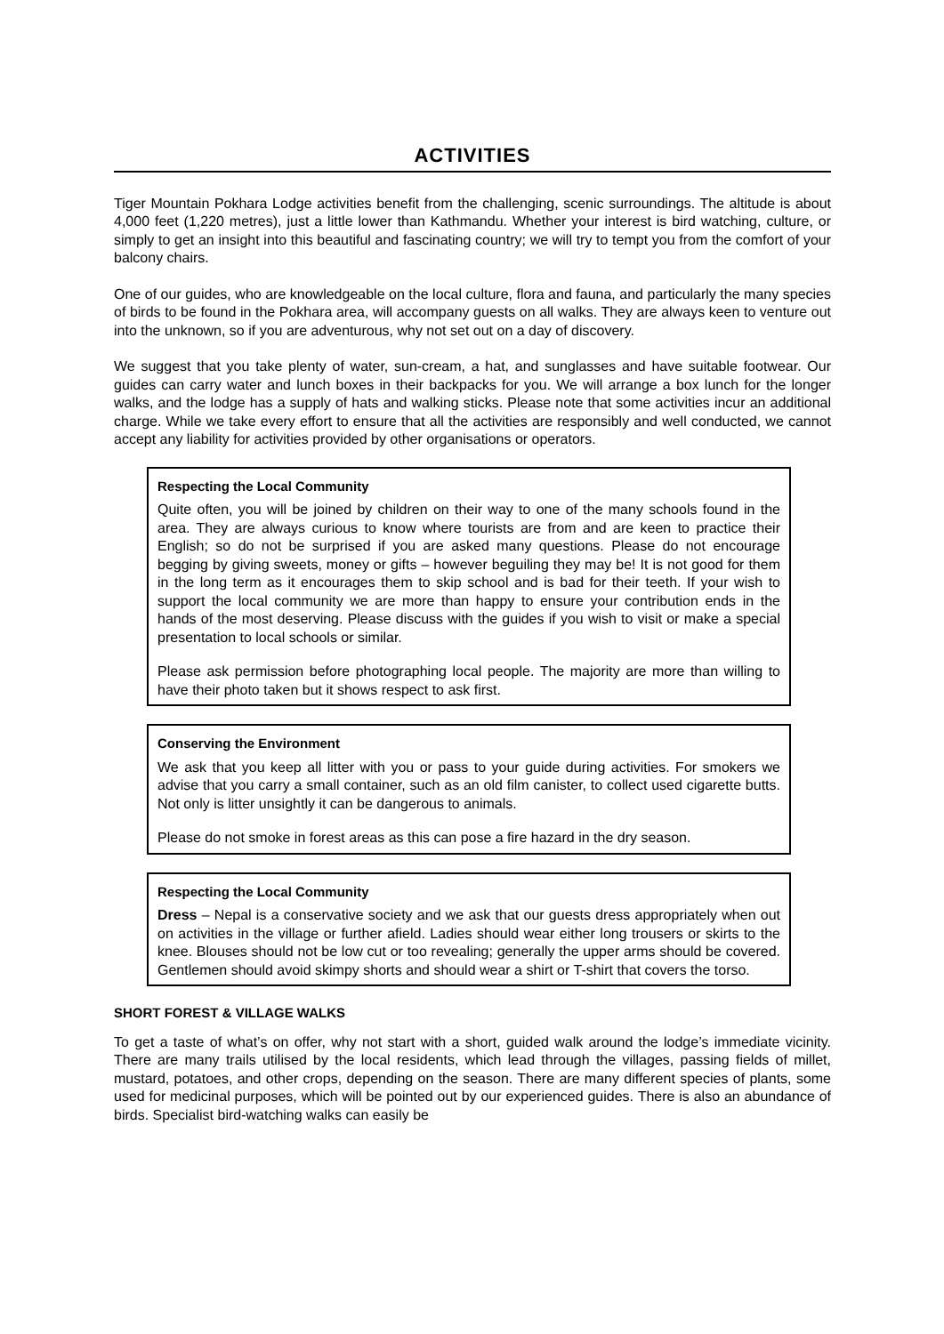ACTIVITIES
Tiger Mountain Pokhara Lodge activities benefit from the challenging, scenic surroundings. The altitude is about 4,000 feet (1,220 metres), just a little lower than Kathmandu. Whether your interest is bird watching, culture, or simply to get an insight into this beautiful and fascinating country; we will try to tempt you from the comfort of your balcony chairs.
One of our guides, who are knowledgeable on the local culture, flora and fauna, and particularly the many species of birds to be found in the Pokhara area, will accompany guests on all walks. They are always keen to venture out into the unknown, so if you are adventurous, why not set out on a day of discovery.
We suggest that you take plenty of water, sun-cream, a hat, and sunglasses and have suitable footwear. Our guides can carry water and lunch boxes in their backpacks for you. We will arrange a box lunch for the longer walks, and the lodge has a supply of hats and walking sticks. Please note that some activities incur an additional charge. While we take every effort to ensure that all the activities are responsibly and well conducted, we cannot accept any liability for activities provided by other organisations or operators.
Respecting the Local Community
Quite often, you will be joined by children on their way to one of the many schools found in the area. They are always curious to know where tourists are from and are keen to practice their English; so do not be surprised if you are asked many questions. Please do not encourage begging by giving sweets, money or gifts – however beguiling they may be! It is not good for them in the long term as it encourages them to skip school and is bad for their teeth. If your wish to support the local community we are more than happy to ensure your contribution ends in the hands of the most deserving. Please discuss with the guides if you wish to visit or make a special presentation to local schools or similar.
Please ask permission before photographing local people. The majority are more than willing to have their photo taken but it shows respect to ask first.
Conserving the Environment
We ask that you keep all litter with you or pass to your guide during activities. For smokers we advise that you carry a small container, such as an old film canister, to collect used cigarette butts. Not only is litter unsightly it can be dangerous to animals.
Please do not smoke in forest areas as this can pose a fire hazard in the dry season.
Respecting the Local Community
Dress – Nepal is a conservative society and we ask that our guests dress appropriately when out on activities in the village or further afield. Ladies should wear either long trousers or skirts to the knee. Blouses should not be low cut or too revealing; generally the upper arms should be covered. Gentlemen should avoid skimpy shorts and should wear a shirt or T-shirt that covers the torso.
SHORT FOREST & VILLAGE WALKS
To get a taste of what’s on offer, why not start with a short, guided walk around the lodge’s immediate vicinity. There are many trails utilised by the local residents, which lead through the villages, passing fields of millet, mustard, potatoes, and other crops, depending on the season. There are many different species of plants, some used for medicinal purposes, which will be pointed out by our experienced guides. There is also an abundance of birds. Specialist bird-watching walks can easily be